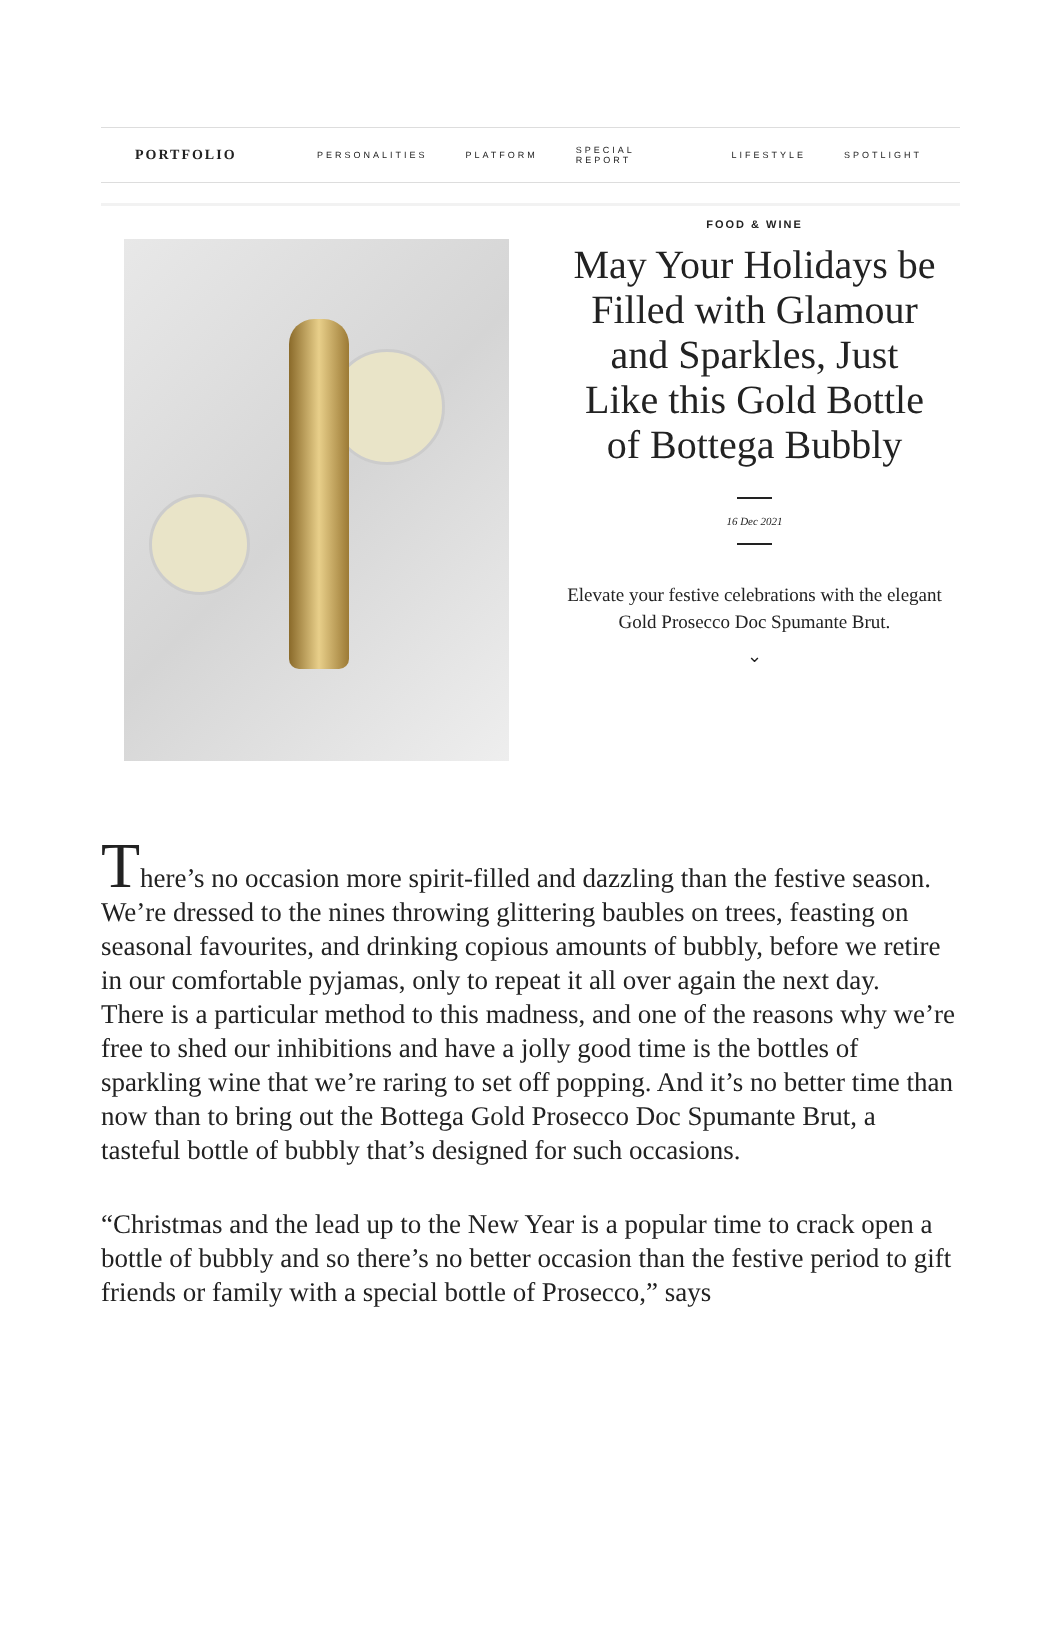PORTFOLIO PERSONALITIES PLATFORM SPECIAL REPORT LIFESTYLE SPOTLIGHT
FOOD & WINE
May Your Holidays be Filled with Glamour and Sparkles, Just Like this Gold Bottle of Bottega Bubbly
16 Dec 2021
Elevate your festive celebrations with the elegant Gold Prosecco Doc Spumante Brut.
⌄
There’s no occasion more spirit-filled and dazzling than the festive season. We’re dressed to the nines throwing glittering baubles on trees, feasting on seasonal favourites, and drinking copious amounts of bubbly, before we retire in our comfortable pyjamas, only to repeat it all over again the next day.
There is a particular method to this madness, and one of the reasons why we’re free to shed our inhibitions and have a jolly good time is the bottles of sparkling wine that we’re raring to set off popping. And it’s no better time than now than to bring out the Bottega Gold Prosecco Doc Spumante Brut, a tasteful bottle of bubbly that’s designed for such occasions.
“Christmas and the lead up to the New Year is a popular time to crack open a bottle of bubbly and so there’s no better occasion than the festive period to gift friends or family with a special bottle of Prosecco,” says